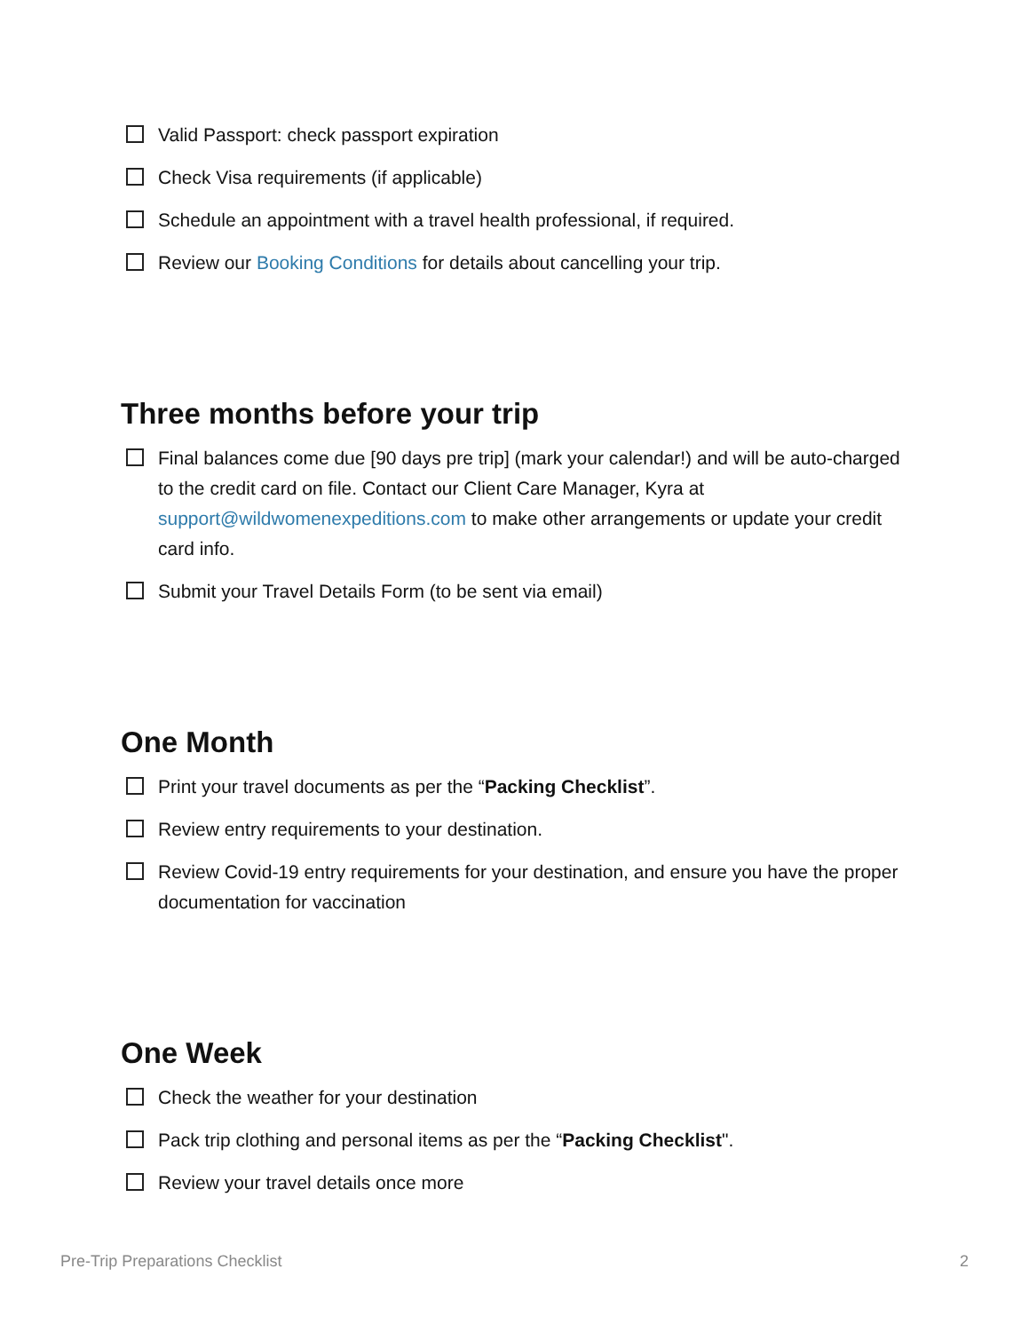Valid Passport: check passport expiration
Check Visa requirements (if applicable)
Schedule an appointment with a travel health professional, if required.
Review our Booking Conditions for details about cancelling your trip.
Three months before your trip
Final balances come due [90 days pre trip] (mark your calendar!) and will be auto-charged to the credit card on file. Contact our Client Care Manager, Kyra at support@wildwomenexpeditions.com to make other arrangements or update your credit card info.
Submit your Travel Details Form (to be sent via email)
One Month
Print your travel documents as per the “Packing Checklist”.
Review entry requirements to your destination.
Review Covid-19 entry requirements for your destination, and ensure you have the proper documentation for vaccination
One Week
Check the weather for your destination
Pack trip clothing and personal items as per the “Packing Checklist".
Review your travel details once more
Pre-Trip Preparations Checklist 2